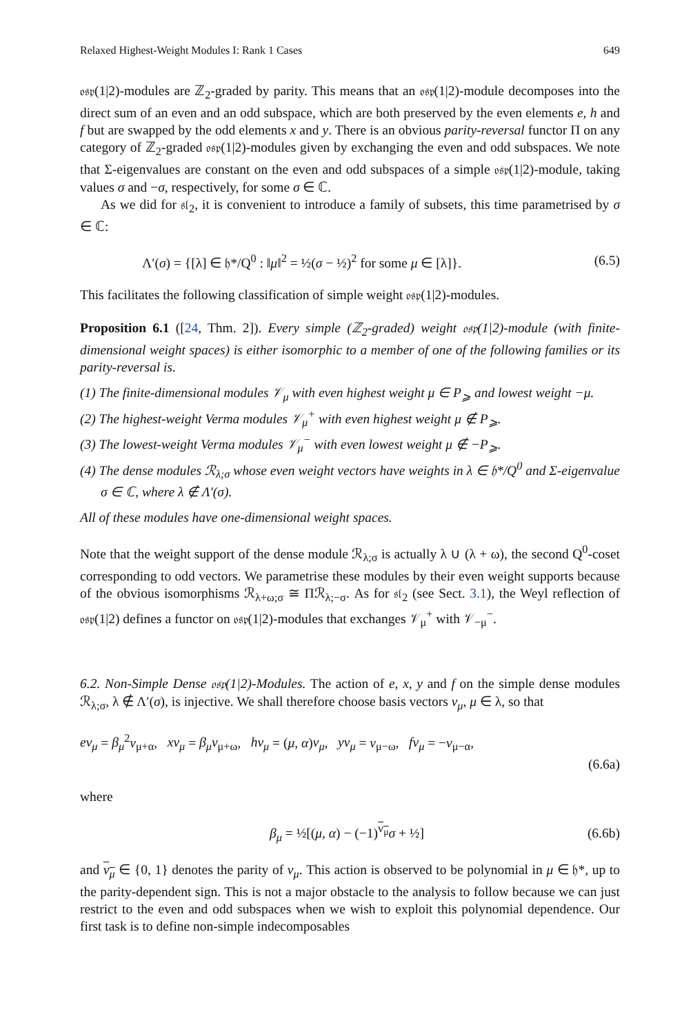Relaxed Highest-Weight Modules I: Rank 1 Cases 649
𝔬𝔰𝔭(1|2)-modules are ℤ<sub>2</sub>-graded by parity. This means that an 𝔬𝔰𝔭(1|2)-module decomposes into the direct sum of an even and an odd subspace, which are both preserved by the even elements e, h and f but are swapped by the odd elements x and y. There is an obvious parity-reversal functor Π on any category of ℤ<sub>2</sub>-graded 𝔬𝔰𝔭(1|2)-modules given by exchanging the even and odd subspaces. We note that Σ-eigenvalues are constant on the even and odd subspaces of a simple 𝔬𝔰𝔭(1|2)-module, taking values σ and −σ, respectively, for some σ ∈ ℂ.
As we did for 𝔰𝔩<sub>2</sub>, it is convenient to introduce a family of subsets, this time parametrised by σ ∈ ℂ:
Λ′(σ) = {[λ] ∈ 𝔥*/Q<sup>0</sup> : ‖μ‖<sup>2</sup> = ½(σ − ½)<sup>2</sup> for some μ ∈ [λ]}. (6.5)
This facilitates the following classification of simple weight 𝔬𝔰𝔭(1|2)-modules.
Proposition 6.1 ([24, Thm. 2]). Every simple (ℤ<sub>2</sub>-graded) weight 𝔬𝔰𝔭(1|2)-module (with finite-dimensional weight spaces) is either isomorphic to a member of one of the following families or its parity-reversal is.
(1) The finite-dimensional modules 𝒱<sub>μ</sub> with even highest weight μ ∈ P<sub>⩾</sub> and lowest weight −μ.
(2) The highest-weight Verma modules 𝒱<sub>μ</sub><sup>+</sup> with even highest weight μ ∉ P<sub>⩾</sub>.
(3) The lowest-weight Verma modules 𝒱<sub>μ</sub><sup>−</sup> with even lowest weight μ ∉ −P<sub>⩾</sub>.
(4) The dense modules ℛ<sub>λ;σ</sub> whose even weight vectors have weights in λ ∈ 𝔥*/Q<sup>0</sup> and Σ-eigenvalue σ ∈ ℂ, where λ ∉ Λ′(σ).
All of these modules have one-dimensional weight spaces.
Note that the weight support of the dense module ℛ<sub>λ;σ</sub> is actually λ ∪ (λ + ω), the second Q<sup>0</sup>-coset corresponding to odd vectors. We parametrise these modules by their even weight supports because of the obvious isomorphisms ℛ<sub>λ+ω;σ</sub> ≅ Πℛ<sub>λ;−σ</sub>. As for 𝔰𝔩<sub>2</sub> (see Sect. 3.1), the Weyl reflection of 𝔬𝔰𝔭(1|2) defines a functor on 𝔬𝔰𝔭(1|2)-modules that exchanges 𝒱<sub>μ</sub><sup>+</sup> with 𝒱<sub>−μ</sub><sup>−</sup>.
6.2. Non-Simple Dense 𝔬𝔰𝔭(1|2)-Modules. The action of e, x, y and f on the simple dense modules ℛ<sub>λ;σ</sub>, λ ∉ Λ′(σ), is injective. We shall therefore choose basis vectors v<sub>μ</sub>, μ ∈ λ, so that
ev<sub>μ</sub> = β<sub>μ</sub><sup>2</sup>v<sub>μ+α</sub>, xv<sub>μ</sub> = β<sub>μ</sub>v<sub>μ+ω</sub>, hv<sub>μ</sub> = (μ, α)v<sub>μ</sub>, yv<sub>μ</sub> = v<sub>μ−ω</sub>, fv<sub>μ</sub> = −v<sub>μ−α</sub>,
(6.6a)
where
β<sub>μ</sub> = ½[(μ, α) − (−1)<sup>v<sub>μ</sub></sup>σ + ½] (6.6b)
and v<sub>μ</sub> ∈ {0, 1} denotes the parity of v<sub>μ</sub>. This action is observed to be polynomial in μ ∈ 𝔥*, up to the parity-dependent sign. This is not a major obstacle to the analysis to follow because we can just restrict to the even and odd subspaces when we wish to exploit this polynomial dependence. Our first task is to define non-simple indecomposables